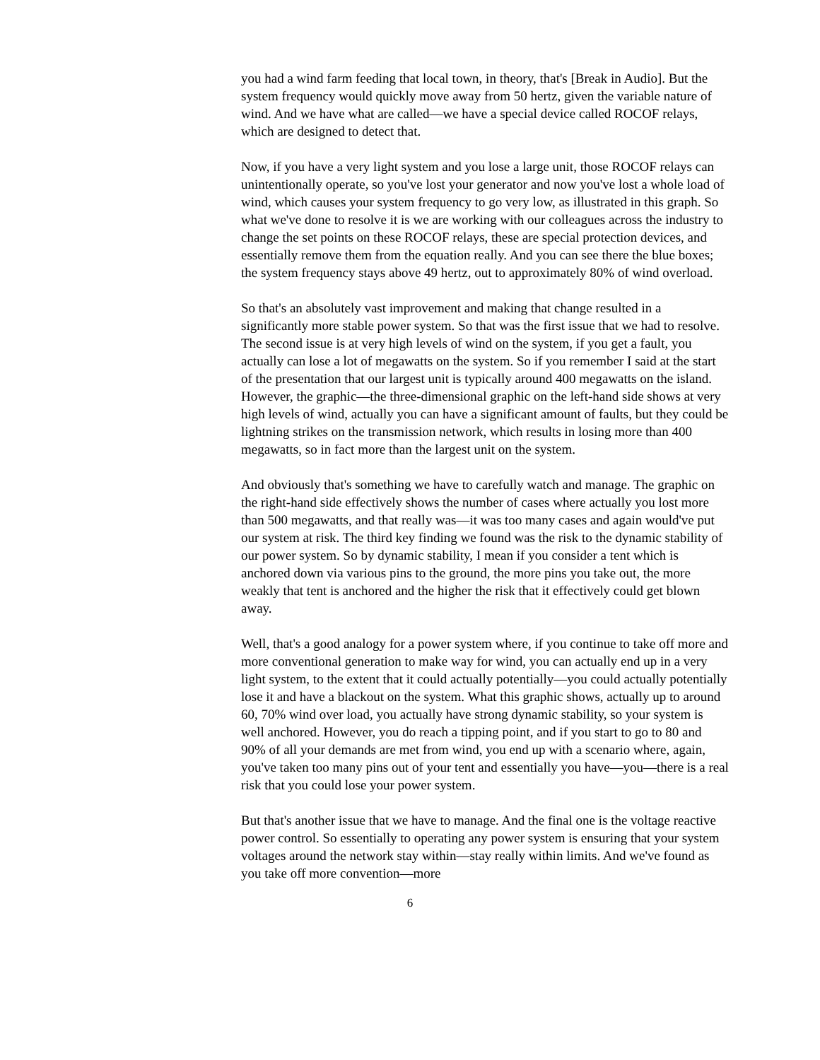you had a wind farm feeding that local town, in theory, that's [Break in Audio]. But the system frequency would quickly move away from 50 hertz, given the variable nature of wind. And we have what are called—we have a special device called ROCOF relays, which are designed to detect that.
Now, if you have a very light system and you lose a large unit, those ROCOF relays can unintentionally operate, so you've lost your generator and now you've lost a whole load of wind, which causes your system frequency to go very low, as illustrated in this graph. So what we've done to resolve it is we are working with our colleagues across the industry to change the set points on these ROCOF relays, these are special protection devices, and essentially remove them from the equation really. And you can see there the blue boxes; the system frequency stays above 49 hertz, out to approximately 80% of wind overload.
So that's an absolutely vast improvement and making that change resulted in a significantly more stable power system. So that was the first issue that we had to resolve. The second issue is at very high levels of wind on the system, if you get a fault, you actually can lose a lot of megawatts on the system. So if you remember I said at the start of the presentation that our largest unit is typically around 400 megawatts on the island. However, the graphic—the three-dimensional graphic on the left-hand side shows at very high levels of wind, actually you can have a significant amount of faults, but they could be lightning strikes on the transmission network, which results in losing more than 400 megawatts, so in fact more than the largest unit on the system.
And obviously that's something we have to carefully watch and manage. The graphic on the right-hand side effectively shows the number of cases where actually you lost more than 500 megawatts, and that really was—it was too many cases and again would've put our system at risk. The third key finding we found was the risk to the dynamic stability of our power system. So by dynamic stability, I mean if you consider a tent which is anchored down via various pins to the ground, the more pins you take out, the more weakly that tent is anchored and the higher the risk that it effectively could get blown away.
Well, that's a good analogy for a power system where, if you continue to take off more and more conventional generation to make way for wind, you can actually end up in a very light system, to the extent that it could actually potentially—you could actually potentially lose it and have a blackout on the system. What this graphic shows, actually up to around 60, 70% wind over load, you actually have strong dynamic stability, so your system is well anchored. However, you do reach a tipping point, and if you start to go to 80 and 90% of all your demands are met from wind, you end up with a scenario where, again, you've taken too many pins out of your tent and essentially you have—you—there is a real risk that you could lose your power system.
But that's another issue that we have to manage. And the final one is the voltage reactive power control. So essentially to operating any power system is ensuring that your system voltages around the network stay within—stay really within limits. And we've found as you take off more convention—more
6